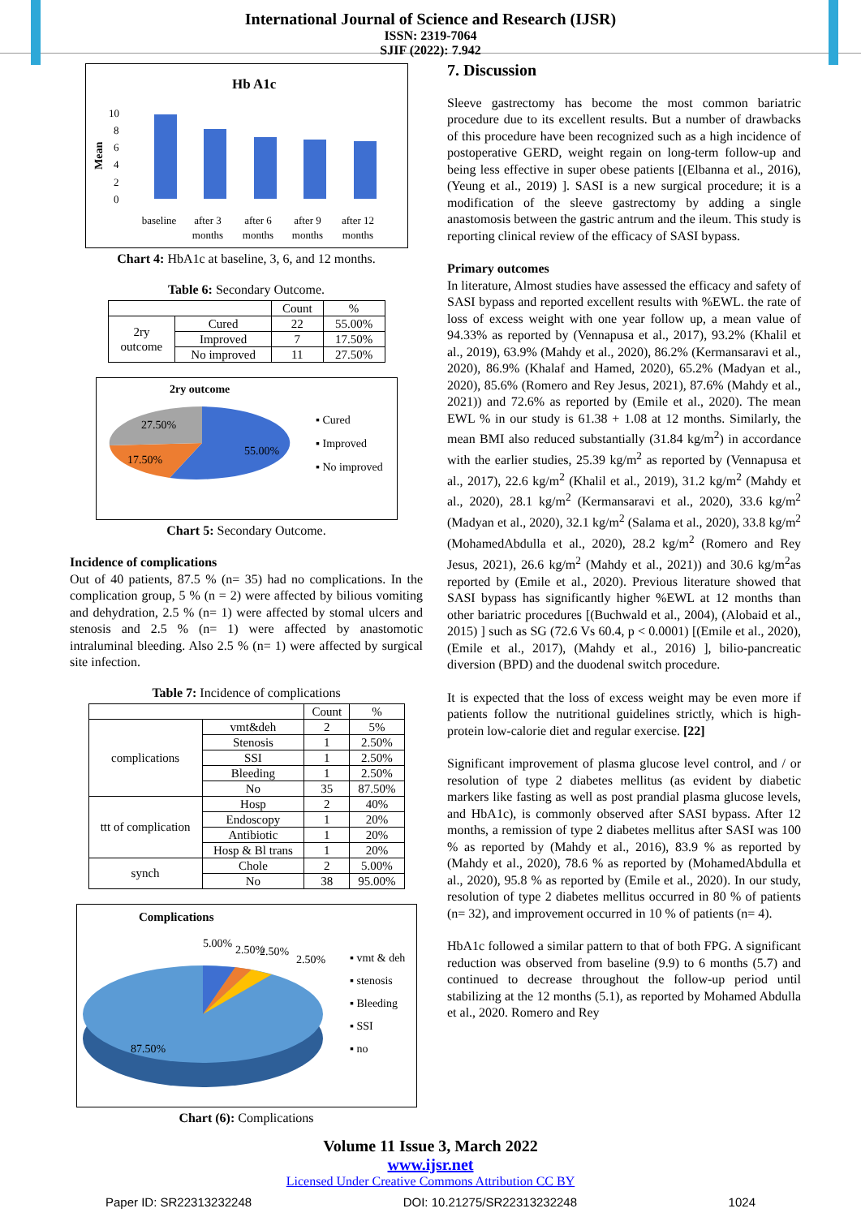International Journal of Science and Research (IJSR)
ISSN: 2319-7064
SJIF (2022): 7.942
Hb A1c
Mean
10
8
6
4
2
0
baseline
after 3
months
after 6
months
after 9
months
after 12
months
Chart 4: HbA1c at baseline, 3, 6, and 12 months.
Table 6: Secondary Outcome.
| | | Count | % |
| 2ry outcome | Cured | 22 | 55.00% |
| | Improved | 7 | 17.50% |
| | No improved | 11 | 27.50% |
2ry outcome
27.50%
17.50%
55.00%
▪ Cured
▪ Improved
▪ No improved
Chart 5: Secondary Outcome.
Incidence of complications
Out of 40 patients, 87.5 % (n= 35) had no complications. In the complication group, 5 % (n = 2) were affected by bilious vomiting and dehydration, 2.5 % (n= 1) were affected by stomal ulcers and stenosis and 2.5 % (n= 1) were affected by anastomotic intraluminal bleeding. Also 2.5 % (n= 1) were affected by surgical site infection.
Table 7: Incidence of complications
| | | Count | % |
| complications | vmt&deh | 2 | 5% |
| | Stenosis | 1 | 2.50% |
| | SSI | 1 | 2.50% |
| | Bleeding | 1 | 2.50% |
| | No | 35 | 87.50% |
| ttt of complication | Hosp | 2 | 40% |
| | Endoscopy | 1 | 20% |
| | Antibiotic | 1 | 20% |
| | Hosp & Bl trans | 1 | 20% |
| synch | Chole | 2 | 5.00% |
| | No | 38 | 95.00% |
Complications
5.00%
2.50%
2.50%
2.50%
87.50%
▪ vmt & deh
▪ stenosis
▪ Bleeding
▪ SSI
▪ no
Chart (6): Complications
7. Discussion
Sleeve gastrectomy has become the most common bariatric procedure due to its excellent results. But a number of drawbacks of this procedure have been recognized such as a high incidence of postoperative GERD, weight regain on long-term follow-up and being less effective in super obese patients [(Elbanna et al., 2016), (Yeung et al., 2019) ]. SASI is a new surgical procedure; it is a modification of the sleeve gastrectomy by adding a single anastomosis between the gastric antrum and the ileum. This study is reporting clinical review of the efficacy of SASI bypass.
Primary outcomes
In literature, Almost studies have assessed the efficacy and safety of SASI bypass and reported excellent results with %EWL. the rate of loss of excess weight with one year follow up, a mean value of 94.33% as reported by (Vennapusa et al., 2017), 93.2% (Khalil et al., 2019), 63.9% (Mahdy et al., 2020), 86.2% (Kermansaravi et al., 2020), 86.9% (Khalaf and Hamed, 2020), 65.2% (Madyan et al., 2020), 85.6% (Romero and Rey Jesus, 2021), 87.6% (Mahdy et al., 2021)) and 72.6% as reported by (Emile et al., 2020). The mean EWL % in our study is 61.38 + 1.08 at 12 months. Similarly, the mean BMI also reduced substantially (31.84 kg/m<sup>2</sup>) in accordance with the earlier studies, 25.39 kg/m<sup>2</sup> as reported by (Vennapusa et al., 2017), 22.6 kg/m<sup>2</sup> (Khalil et al., 2019), 31.2 kg/m<sup>2</sup> (Mahdy et al., 2020), 28.1 kg/m<sup>2</sup> (Kermansaravi et al., 2020), 33.6 kg/m<sup>2</sup> (Madyan et al., 2020), 32.1 kg/m<sup>2</sup> (Salama et al., 2020), 33.8 kg/m<sup>2</sup> (MohamedAbdulla et al., 2020), 28.2 kg/m<sup>2</sup> (Romero and Rey Jesus, 2021), 26.6 kg/m<sup>2</sup> (Mahdy et al., 2021)) and 30.6 kg/m<sup>2</sup>as reported by (Emile et al., 2020). Previous literature showed that SASI bypass has significantly higher %EWL at 12 months than other bariatric procedures [(Buchwald et al., 2004), (Alobaid et al., 2015) ] such as SG (72.6 Vs 60.4, p < 0.0001) [(Emile et al., 2020), (Emile et al., 2017), (Mahdy et al., 2016) ], bilio-pancreatic diversion (BPD) and the duodenal switch procedure.
It is expected that the loss of excess weight may be even more if patients follow the nutritional guidelines strictly, which is high-protein low-calorie diet and regular exercise. [22]
Significant improvement of plasma glucose level control, and / or resolution of type 2 diabetes mellitus (as evident by diabetic markers like fasting as well as post prandial plasma glucose levels, and HbA1c), is commonly observed after SASI bypass. After 12 months, a remission of type 2 diabetes mellitus after SASI was 100 % as reported by (Mahdy et al., 2016), 83.9 % as reported by (Mahdy et al., 2020), 78.6 % as reported by (MohamedAbdulla et al., 2020), 95.8 % as reported by (Emile et al., 2020). In our study, resolution of type 2 diabetes mellitus occurred in 80 % of patients (n= 32), and improvement occurred in 10 % of patients (n= 4).
HbA1c followed a similar pattern to that of both FPG. A significant reduction was observed from baseline (9.9) to 6 months (5.7) and continued to decrease throughout the follow-up period until stabilizing at the 12 months (5.1), as reported by Mohamed Abdulla et al., 2020. Romero and Rey
Volume 11 Issue 3, March 2022
www.ijsr.net
Licensed Under Creative Commons Attribution CC BY
Paper ID: SR22313232248 DOI: 10.21275/SR22313232248 1024